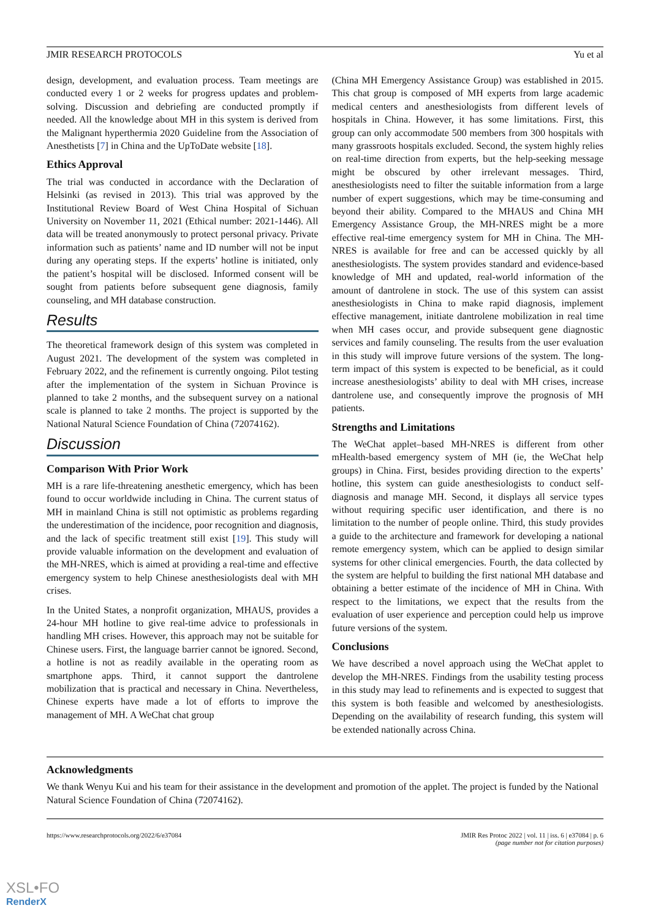JMIR RESEARCH PROTOCOLS Yu et al
design, development, and evaluation process. Team meetings are conducted every 1 or 2 weeks for progress updates and problem-solving. Discussion and debriefing are conducted promptly if needed. All the knowledge about MH in this system is derived from the Malignant hyperthermia 2020 Guideline from the Association of Anesthetists [7] in China and the UpToDate website [18].
Ethics Approval
The trial was conducted in accordance with the Declaration of Helsinki (as revised in 2013). This trial was approved by the Institutional Review Board of West China Hospital of Sichuan University on November 11, 2021 (Ethical number: 2021-1446). All data will be treated anonymously to protect personal privacy. Private information such as patients’ name and ID number will not be input during any operating steps. If the experts’ hotline is initiated, only the patient’s hospital will be disclosed. Informed consent will be sought from patients before subsequent gene diagnosis, family counseling, and MH database construction.
Results
The theoretical framework design of this system was completed in August 2021. The development of the system was completed in February 2022, and the refinement is currently ongoing. Pilot testing after the implementation of the system in Sichuan Province is planned to take 2 months, and the subsequent survey on a national scale is planned to take 2 months. The project is supported by the National Natural Science Foundation of China (72074162).
Discussion
Comparison With Prior Work
MH is a rare life-threatening anesthetic emergency, which has been found to occur worldwide including in China. The current status of MH in mainland China is still not optimistic as problems regarding the underestimation of the incidence, poor recognition and diagnosis, and the lack of specific treatment still exist [19]. This study will provide valuable information on the development and evaluation of the MH-NRES, which is aimed at providing a real-time and effective emergency system to help Chinese anesthesiologists deal with MH crises.
In the United States, a nonprofit organization, MHAUS, provides a 24-hour MH hotline to give real-time advice to professionals in handling MH crises. However, this approach may not be suitable for Chinese users. First, the language barrier cannot be ignored. Second, a hotline is not as readily available in the operating room as smartphone apps. Third, it cannot support the dantrolene mobilization that is practical and necessary in China. Nevertheless, Chinese experts have made a lot of efforts to improve the management of MH. A WeChat chat group
(China MH Emergency Assistance Group) was established in 2015. This chat group is composed of MH experts from large academic medical centers and anesthesiologists from different levels of hospitals in China. However, it has some limitations. First, this group can only accommodate 500 members from 300 hospitals with many grassroots hospitals excluded. Second, the system highly relies on real-time direction from experts, but the help-seeking message might be obscured by other irrelevant messages. Third, anesthesiologists need to filter the suitable information from a large number of expert suggestions, which may be time-consuming and beyond their ability. Compared to the MHAUS and China MH Emergency Assistance Group, the MH-NRES might be a more effective real-time emergency system for MH in China. The MH-NRES is available for free and can be accessed quickly by all anesthesiologists. The system provides standard and evidence-based knowledge of MH and updated, real-world information of the amount of dantrolene in stock. The use of this system can assist anesthesiologists in China to make rapid diagnosis, implement effective management, initiate dantrolene mobilization in real time when MH cases occur, and provide subsequent gene diagnostic services and family counseling. The results from the user evaluation in this study will improve future versions of the system. The long-term impact of this system is expected to be beneficial, as it could increase anesthesiologists’ ability to deal with MH crises, increase dantrolene use, and consequently improve the prognosis of MH patients.
Strengths and Limitations
The WeChat applet–based MH-NRES is different from other mHealth-based emergency system of MH (ie, the WeChat help groups) in China. First, besides providing direction to the experts’ hotline, this system can guide anesthesiologists to conduct self-diagnosis and manage MH. Second, it displays all service types without requiring specific user identification, and there is no limitation to the number of people online. Third, this study provides a guide to the architecture and framework for developing a national remote emergency system, which can be applied to design similar systems for other clinical emergencies. Fourth, the data collected by the system are helpful to building the first national MH database and obtaining a better estimate of the incidence of MH in China. With respect to the limitations, we expect that the results from the evaluation of user experience and perception could help us improve future versions of the system.
Conclusions
We have described a novel approach using the WeChat applet to develop the MH-NRES. Findings from the usability testing process in this study may lead to refinements and is expected to suggest that this system is both feasible and welcomed by anesthesiologists. Depending on the availability of research funding, this system will be extended nationally across China.
Acknowledgments
We thank Wenyu Kui and his team for their assistance in the development and promotion of the applet. The project is funded by the National Natural Science Foundation of China (72074162).
https://www.researchprotocols.org/2022/6/e37084 JMIR Res Protoc 2022 | vol. 11 | iss. 6 | e37084 | p. 6
(page number not for citation purposes)
XSL•FO
RenderX